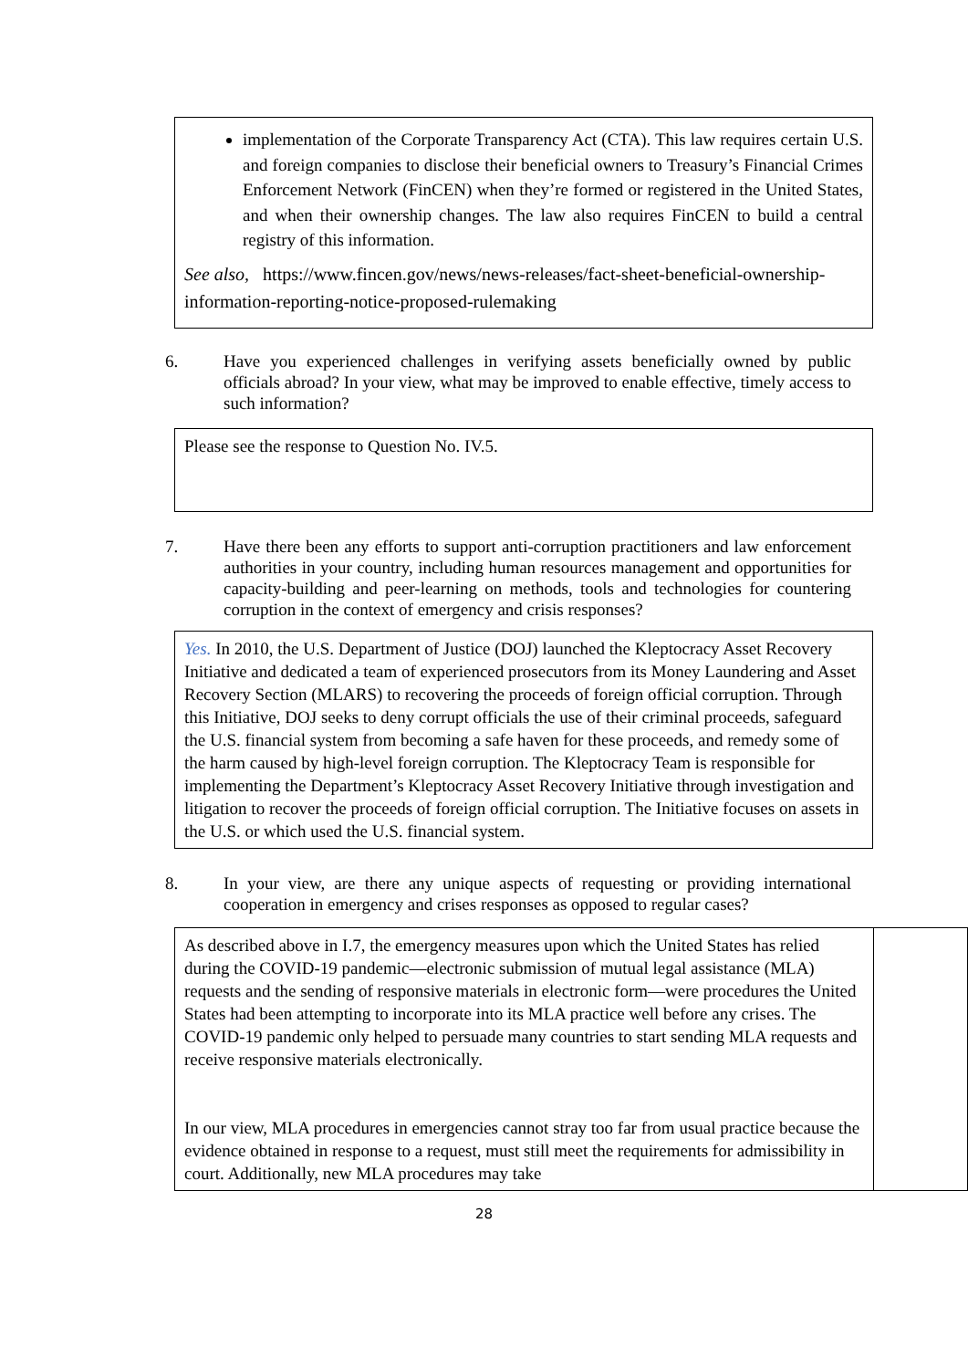implementation of the Corporate Transparency Act (CTA). This law requires certain U.S. and foreign companies to disclose their beneficial owners to Treasury’s Financial Crimes Enforcement Network (FinCEN) when they’re formed or registered in the United States, and when their ownership changes. The law also requires FinCEN to build a central registry of this information.
See also, https://www.fincen.gov/news/news-releases/fact-sheet-beneficial-ownership-information-reporting-notice-proposed-rulemaking
6. Have you experienced challenges in verifying assets beneficially owned by public officials abroad? In your view, what may be improved to enable effective, timely access to such information?
Please see the response to Question No. IV.5.
7. Have there been any efforts to support anti-corruption practitioners and law enforcement authorities in your country, including human resources management and opportunities for capacity-building and peer-learning on methods, tools and technologies for countering corruption in the context of emergency and crisis responses?
Yes. In 2010, the U.S. Department of Justice (DOJ) launched the Kleptocracy Asset Recovery Initiative and dedicated a team of experienced prosecutors from its Money Laundering and Asset Recovery Section (MLARS) to recovering the proceeds of foreign official corruption. Through this Initiative, DOJ seeks to deny corrupt officials the use of their criminal proceeds, safeguard the U.S. financial system from becoming a safe haven for these proceeds, and remedy some of the harm caused by high-level foreign corruption. The Kleptocracy Team is responsible for implementing the Department’s Kleptocracy Asset Recovery Initiative through investigation and litigation to recover the proceeds of foreign official corruption. The Initiative focuses on assets in the U.S. or which used the U.S. financial system.
8. In your view, are there any unique aspects of requesting or providing international cooperation in emergency and crises responses as opposed to regular cases?
As described above in I.7, the emergency measures upon which the United States has relied during the COVID-19 pandemic—electronic submission of mutual legal assistance (MLA) requests and the sending of responsive materials in electronic form—were procedures the United States had been attempting to incorporate into its MLA practice well before any crises. The COVID-19 pandemic only helped to persuade many countries to start sending MLA requests and receive responsive materials electronically.
In our view, MLA procedures in emergencies cannot stray too far from usual practice because the evidence obtained in response to a request, must still meet the requirements for admissibility in court. Additionally, new MLA procedures may take
28